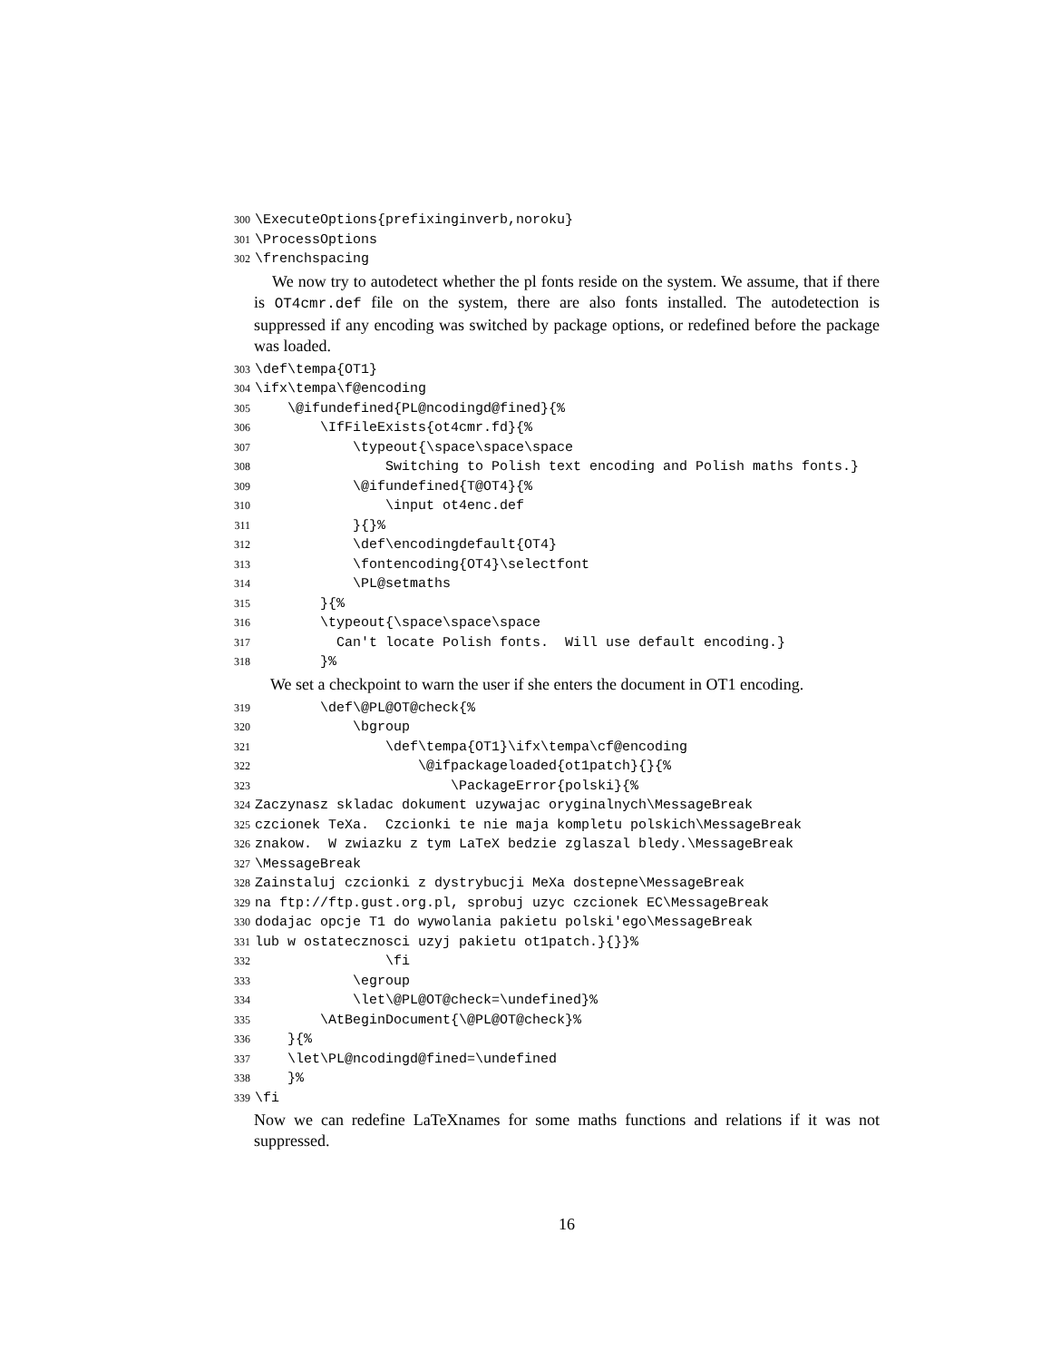300\ExecuteOptions{prefixinginverb,noroku}
301\ProcessOptions
302\frenchspacing
We now try to autodetect whether the pl fonts reside on the system. We assume, that if there is OT4cmr.def file on the system, there are also fonts installed. The autodetection is suppressed if any encoding was switched by package options, or redefined before the package was loaded.
303\def\tempa{OT1}
304\ifx\tempa\f@encoding
305    \@ifundefined{PL@ncodingd@fined}{%
306        \IfFileExists{ot4cmr.fd}{%
307            \typeout{\space\space\space
308                Switching to Polish text encoding and Polish maths fonts.}
309            \@ifundefined{T@OT4}{%
310                \input ot4enc.def
311            }{}%
312            \def\encodingdefault{OT4}
313            \fontencoding{OT4}\selectfont
314            \PL@setmaths
315        }{%
316        \typeout{\space\space\space
317          Can't locate Polish fonts.  Will use default encoding.}
318        }%
We set a checkpoint to warn the user if she enters the document in OT1 encoding.
319        \def\@PL@OT@check{%
320            \bgroup
321                \def\tempa{OT1}\ifx\tempa\cf@encoding
322                    \@ifpackageloaded{ot1patch}{}{%
323                        \PackageError{polski}{%
324 Zaczynasz skladac dokument uzywajac oryginalnych\MessageBreak
325czcionek TeXa.  Czcionki te nie maja kompletu polskich\MessageBreak
326znakow.  W zwiazku z tym LaTeX bedzie zglaszal bledy.\MessageBreak
327\MessageBreak
328 Zainstaluj czcionki z dystrybucji MeXa dostepne\MessageBreak
329na ftp://ftp.gust.org.pl, sprobuj uzyc czcionek EC\MessageBreak
330dodajac opcje T1 do wywolania pakietu polski'ego\MessageBreak
331lub w ostatecznosci uzyj pakietu ot1patch.}{}}%
332                \fi
333            \egroup
334            \let\@PL@OT@check=\undefined}%
335        \AtBeginDocument{\@PL@OT@check}%
336    }{%
337    \let\PL@ncodingd@fined=\undefined
338    }%
339\fi
Now we can redefine LaTeXnames for some maths functions and relations if it was not suppressed.
16